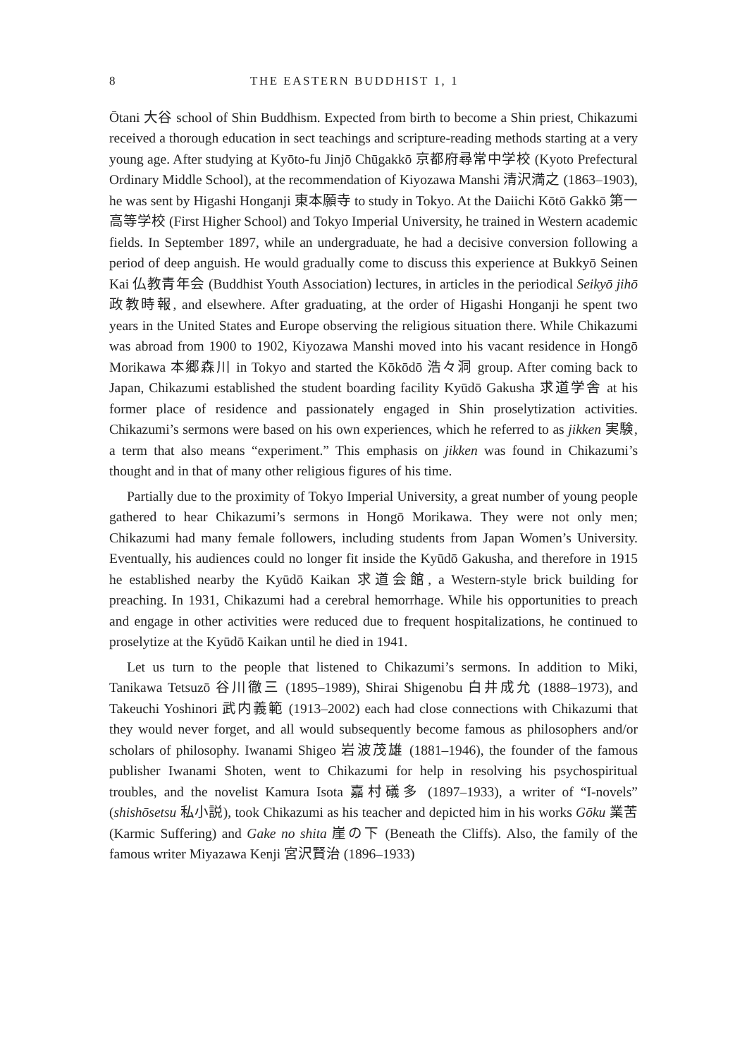8 THE EASTERN BUDDHIST 1, 1
Ōtani 大谷 school of Shin Buddhism. Expected from birth to become a Shin priest, Chikazumi received a thorough education in sect teachings and scripture-reading methods starting at a very young age. After studying at Kyōto-fu Jinjō Chūgakkō 京都府尋常中学校 (Kyoto Prefectural Ordinary Middle School), at the recommendation of Kiyozawa Manshi 清沢満之 (1863–1903), he was sent by Higashi Honganji 東本願寺 to study in Tokyo. At the Daiichi Kōtō Gakkō 第一高等学校 (First Higher School) and Tokyo Imperial University, he trained in Western academic fields. In September 1897, while an undergraduate, he had a decisive conversion following a period of deep anguish. He would gradually come to discuss this experience at Bukkyō Seinen Kai 仏教青年会 (Buddhist Youth Association) lectures, in articles in the periodical Seikyō jihō 政教時報, and elsewhere. After graduating, at the order of Higashi Honganji he spent two years in the United States and Europe observing the religious situation there. While Chikazumi was abroad from 1900 to 1902, Kiyozawa Manshi moved into his vacant residence in Hongō Morikawa 本郷森川 in Tokyo and started the Kōkōdō 浩々洞 group. After coming back to Japan, Chikazumi established the student boarding facility Kyūdō Gakusha 求道学舎 at his former place of residence and passionately engaged in Shin proselytization activities. Chikazumi’s sermons were based on his own experiences, which he referred to as jikken 実験, a term that also means “experiment.” This emphasis on jikken was found in Chikazumi’s thought and in that of many other religious figures of his time.
Partially due to the proximity of Tokyo Imperial University, a great number of young people gathered to hear Chikazumi’s sermons in Hongō Morikawa. They were not only men; Chikazumi had many female followers, including students from Japan Women’s University. Eventually, his audiences could no longer fit inside the Kyūdō Gakusha, and therefore in 1915 he established nearby the Kyūdō Kaikan 求道会館, a Western-style brick building for preaching. In 1931, Chikazumi had a cerebral hemorrhage. While his opportunities to preach and engage in other activities were reduced due to frequent hospitalizations, he continued to proselytize at the Kyūdō Kaikan until he died in 1941.
Let us turn to the people that listened to Chikazumi’s sermons. In addition to Miki, Tanikawa Tetsuzō 谷川徹三 (1895–1989), Shirai Shigenobu 白井成允 (1888–1973), and Takeuchi Yoshinori 武内義範 (1913–2002) each had close connections with Chikazumi that they would never forget, and all would subsequently become famous as philosophers and/or scholars of philosophy. Iwanami Shigeo 岩波茂雄 (1881–1946), the founder of the famous publisher Iwanami Shoten, went to Chikazumi for help in resolving his psychospiritual troubles, and the novelist Kamura Isota 嘉村礒多 (1897–1933), a writer of “I-novels” (shishōsetsu 私小説), took Chikazumi as his teacher and depicted him in his works Gōku 業苦 (Karmic Suffering) and Gake no shita 崖の下 (Beneath the Cliffs). Also, the family of the famous writer Miyazawa Kenji 宮沢賢治 (1896–1933)